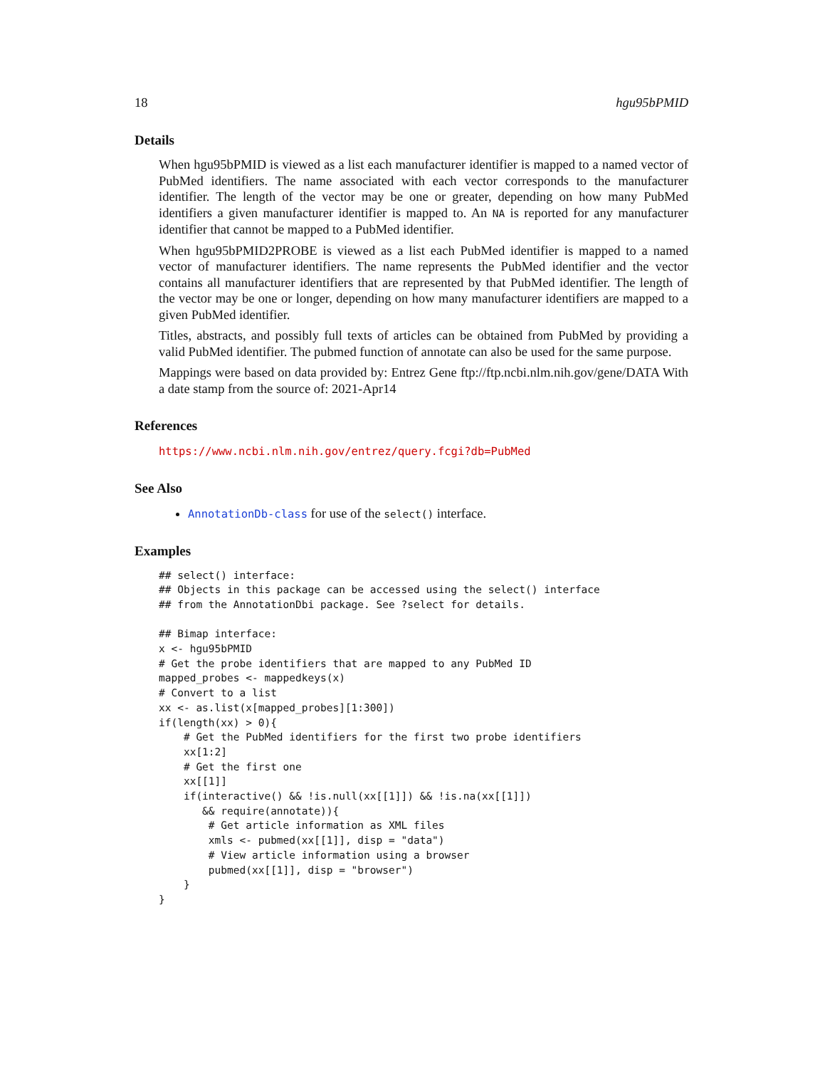18 hgu95bPMID
Details
When hgu95bPMID is viewed as a list each manufacturer identifier is mapped to a named vector of PubMed identifiers. The name associated with each vector corresponds to the manufacturer identifier. The length of the vector may be one or greater, depending on how many PubMed identifiers a given manufacturer identifier is mapped to. An NA is reported for any manufacturer identifier that cannot be mapped to a PubMed identifier.
When hgu95bPMID2PROBE is viewed as a list each PubMed identifier is mapped to a named vector of manufacturer identifiers. The name represents the PubMed identifier and the vector contains all manufacturer identifiers that are represented by that PubMed identifier. The length of the vector may be one or longer, depending on how many manufacturer identifiers are mapped to a given PubMed identifier.
Titles, abstracts, and possibly full texts of articles can be obtained from PubMed by providing a valid PubMed identifier. The pubmed function of annotate can also be used for the same purpose.
Mappings were based on data provided by: Entrez Gene ftp://ftp.ncbi.nlm.nih.gov/gene/DATA With a date stamp from the source of: 2021-Apr14
References
https://www.ncbi.nlm.nih.gov/entrez/query.fcgi?db=PubMed
See Also
AnnotationDb-class for use of the select() interface.
Examples
## select() interface:
## Objects in this package can be accessed using the select() interface
## from the AnnotationDbi package. See ?select for details.

## Bimap interface:
x <- hgu95bPMID
# Get the probe identifiers that are mapped to any PubMed ID
mapped_probes <- mappedkeys(x)
# Convert to a list
xx <- as.list(x[mapped_probes][1:300])
if(length(xx) > 0){
    # Get the PubMed identifiers for the first two probe identifiers
    xx[1:2]
    # Get the first one
    xx[[1]]
    if(interactive() && !is.null(xx[[1]]) && !is.na(xx[[1]])
       && require(annotate)){
        # Get article information as XML files
        xmls <- pubmed(xx[[1]], disp = "data")
        # View article information using a browser
        pubmed(xx[[1]], disp = "browser")
    }
}